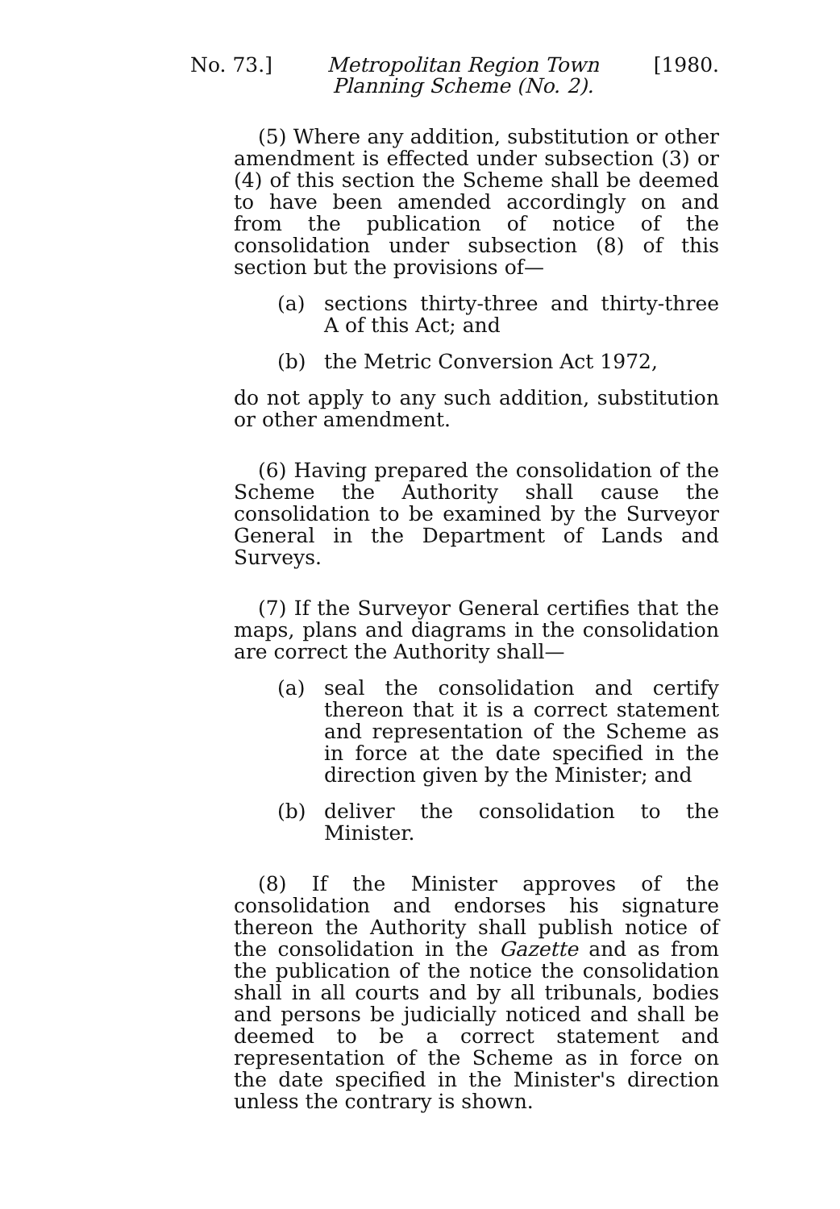No. 73.] Metropolitan Region Town
Planning Scheme (No. 2). [1980.
(5) Where any addition, substitution or other amendment is effected under subsection (3) or (4) of this section the Scheme shall be deemed to have been amended accordingly on and from the publication of notice of the consolidation under subsection (8) of this section but the provisions of—
(a) sections thirty-three and thirty-three A of this Act; and
(b) the Metric Conversion Act 1972,
do not apply to any such addition, substitution or other amendment.
(6) Having prepared the consolidation of the Scheme the Authority shall cause the consolidation to be examined by the Surveyor General in the Department of Lands and Surveys.
(7) If the Surveyor General certifies that the maps, plans and diagrams in the consolidation are correct the Authority shall—
(a) seal the consolidation and certify thereon that it is a correct statement and representation of the Scheme as in force at the date specified in the direction given by the Minister; and
(b) deliver the consolidation to the Minister.
(8) If the Minister approves of the consolidation and endorses his signature thereon the Authority shall publish notice of the consolidation in the Gazette and as from the publication of the notice the consolidation shall in all courts and by all tribunals, bodies and persons be judicially noticed and shall be deemed to be a correct statement and representation of the Scheme as in force on the date specified in the Minister's direction unless the contrary is shown.